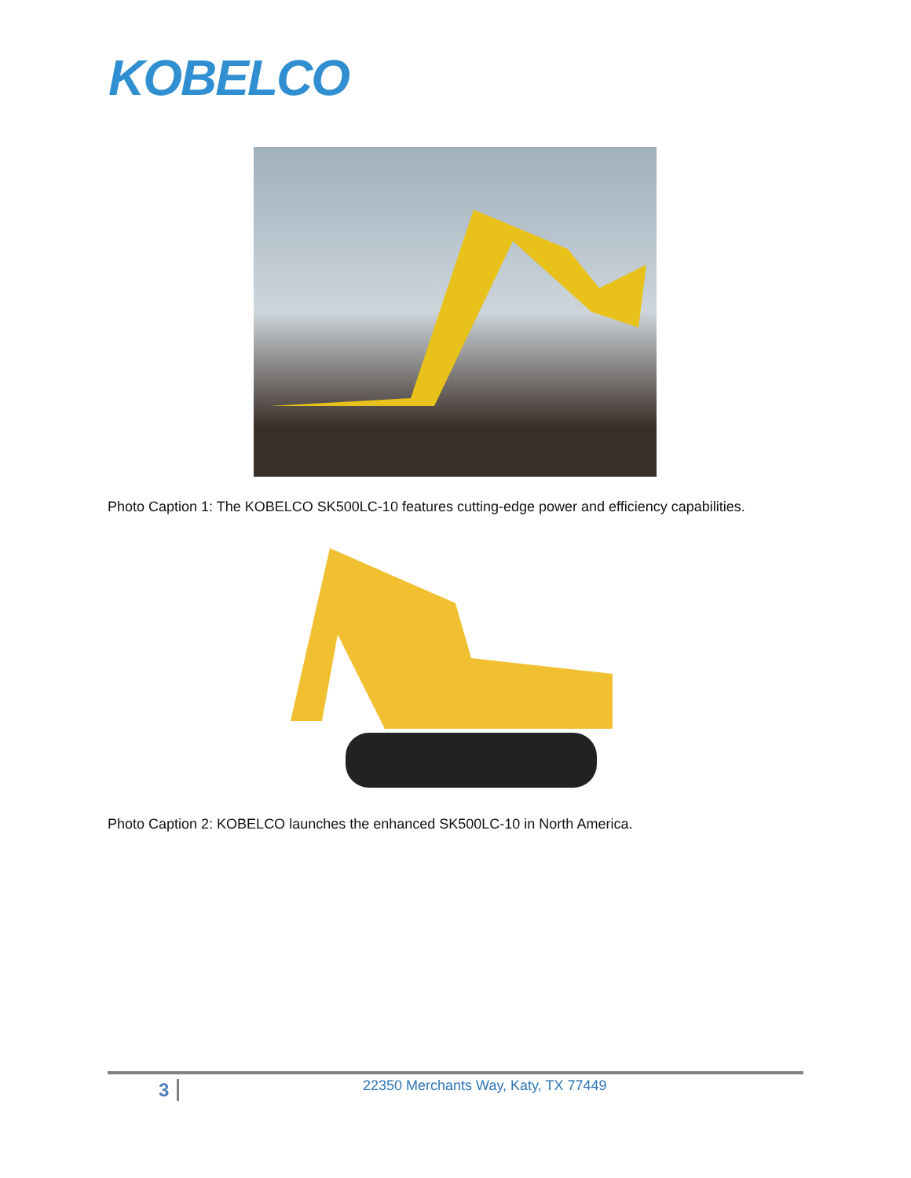KOBELCO
Photo Caption 1: The KOBELCO SK500LC-10 features cutting-edge power and efficiency capabilities.
Photo Caption 2: KOBELCO launches the enhanced SK500LC-10 in North America.
3
22350 Merchants Way, Katy, TX 77449